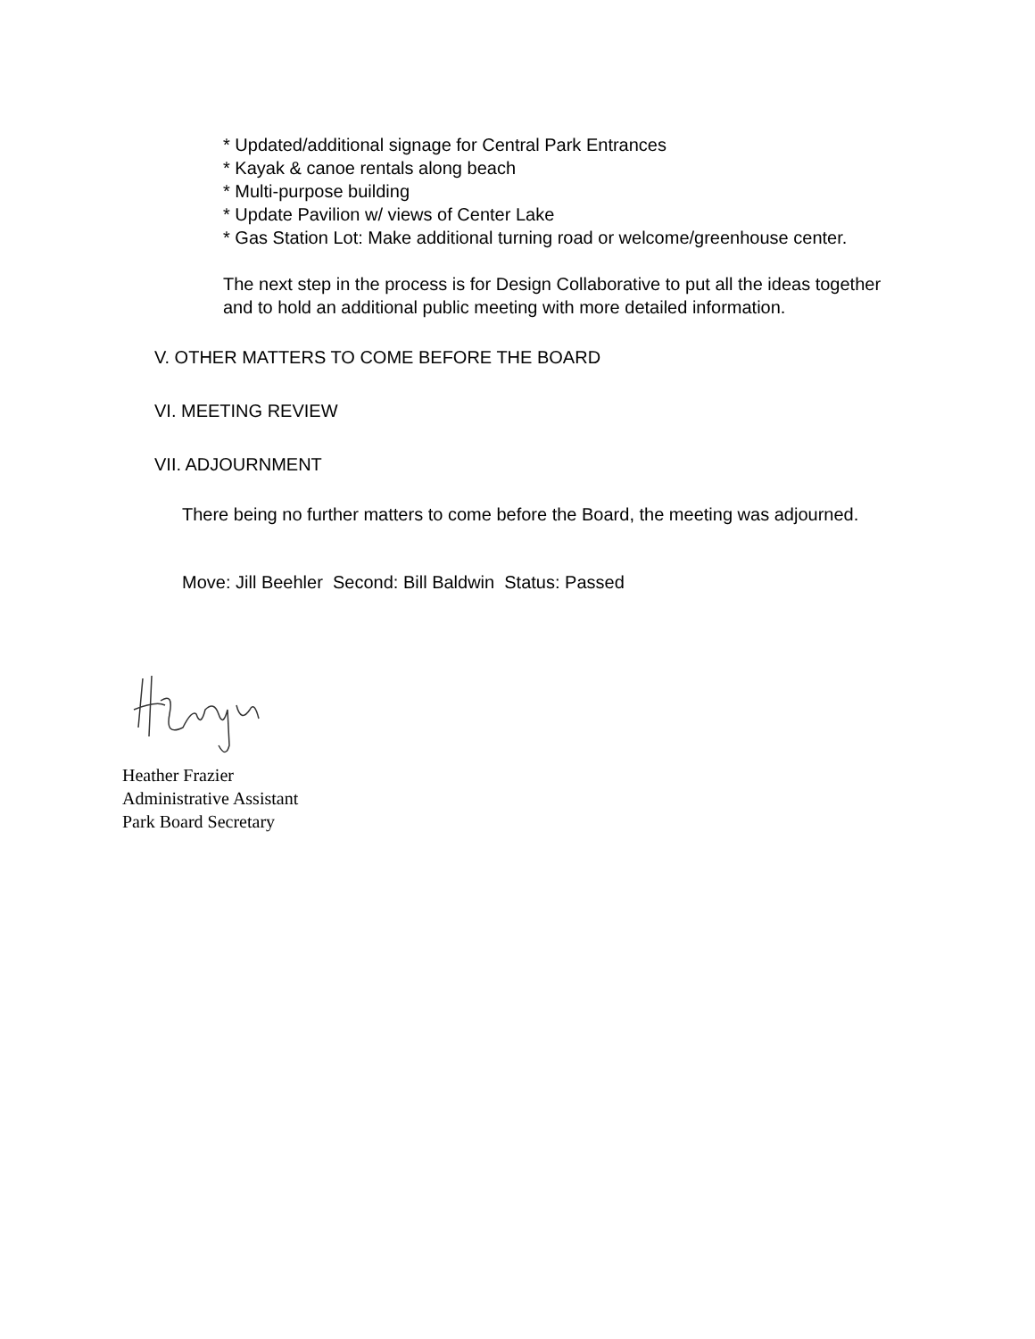* Updated/additional signage for Central Park Entrances
* Kayak & canoe rentals along beach
* Multi-purpose building
* Update Pavilion w/ views of Center Lake
* Gas Station Lot: Make additional turning road or welcome/greenhouse center.
The next step in the process is for Design Collaborative to put all the ideas together and to hold an additional public meeting with more detailed information.
V. OTHER MATTERS TO COME BEFORE THE BOARD
VI. MEETING REVIEW
VII. ADJOURNMENT
There being no further matters to come before the Board, the meeting was adjourned.
Move: Jill Beehler Second: Bill Baldwin Status: Passed
Heather Frazier
Administrative Assistant
Park Board Secretary